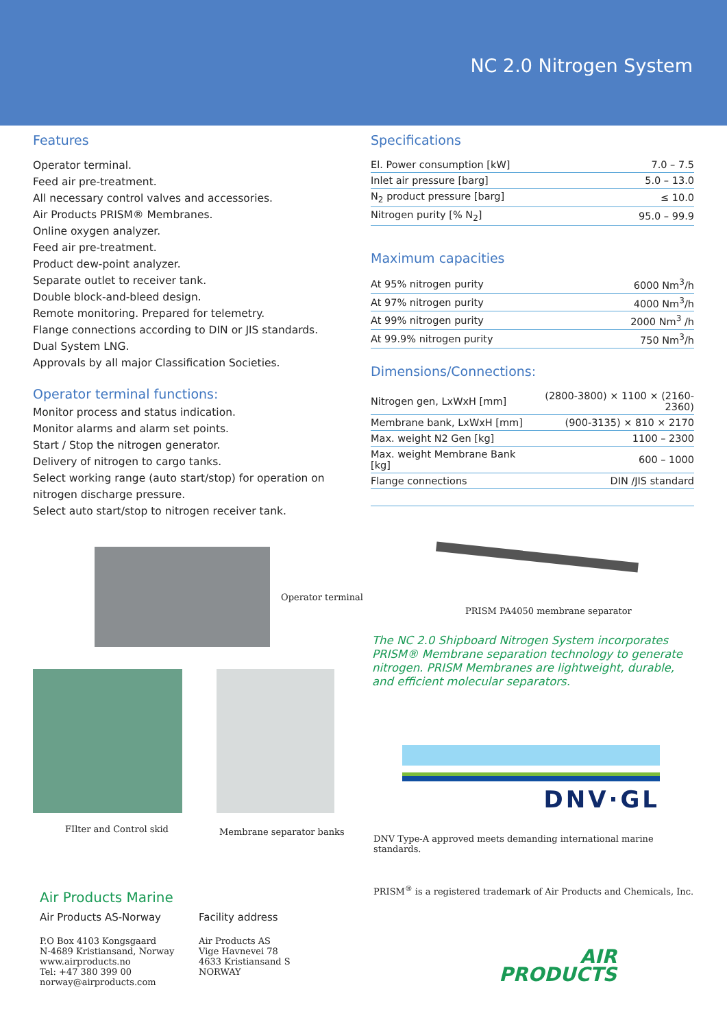NC 2.0 Nitrogen System
Features
Operator terminal.
Feed air pre-treatment.
All necessary control valves and accessories.
Air Products PRISM® Membranes.
Online oxygen analyzer.
Feed air pre-treatment.
Product dew-point analyzer.
Separate outlet to receiver tank.
Double block-and-bleed design.
Remote monitoring. Prepared for telemetry.
Flange connections according to DIN or JIS standards.
Dual System LNG.
Approvals by all major Classification Societies.
Operator terminal functions:
Monitor process and status indication.
Monitor alarms and alarm set points.
Start / Stop the nitrogen generator.
Delivery of nitrogen to cargo tanks.
Select working range (auto start/stop) for operation on nitrogen discharge pressure.
Select auto start/stop to nitrogen receiver tank.
Specifications
| El. Power consumption [kW] | 7.0 – 7.5 |
| Inlet air pressure [barg] | 5.0 – 13.0 |
| N<sub>2</sub> product pressure [barg] | ≤ 10.0 |
| Nitrogen purity [% N<sub>2</sub>] | 95.0 – 99.9 |
Maximum capacities
| At 95% nitrogen purity | 6000 Nm<sup>3</sup>/h |
| At 97% nitrogen purity | 4000 Nm<sup>3</sup>/h |
| At 99% nitrogen purity | 2000 Nm<sup>3</sup> /h |
| At 99.9% nitrogen purity | 750 Nm<sup>3</sup>/h |
Dimensions/Connections:
| Nitrogen gen, LxWxH [mm] | (2800-3800) × 1100 × (2160-2360) |
| Membrane bank, LxWxH [mm] | (900-3135) × 810 × 2170 |
| Max. weight N2 Gen [kg] | 1100 – 2300 |
| Max. weight Membrane Bank [kg] | 600 – 1000 |
| Flange connections | DIN /JIS standard |
Operator terminal
FIlter and Control skid
Membrane separator banks
PRISM PA4050 membrane separator
The NC 2.0 Shipboard Nitrogen System incorporates PRISM® Membrane separation technology to generate nitrogen. PRISM Membranes are lightweight, durable, and efficient molecular separators.
DNV·GL
DNV Type-A approved meets demanding international marine standards.
PRISM<sup>®</sup> is a registered trademark of Air Products and Chemicals, Inc.
Air Products Marine
Air Products AS-Norway
P.O Box 4103 Kongsgaard
N-4689 Kristiansand, Norway
www.airproducts.no
Tel: +47 380 399 00
norway@airproducts.com
Facility address
Air Products AS
Vige Havnevei 78
4633 Kristiansand S
NORWAY
AIR
PRODUCTS